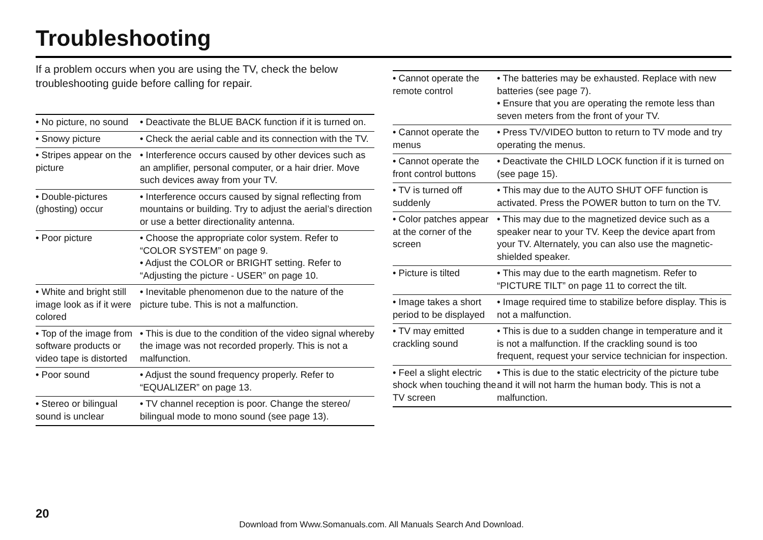Troubleshooting
If a problem occurs when you are using the TV, check the below troubleshooting guide before calling for repair.
| • No picture, no sound | • Deactivate the BLUE BACK function if it is turned on. |
| • Snowy picture | • Check the aerial cable and its connection with the TV. |
| • Stripes appear on the picture | • Interference occurs caused by other devices such as an amplifier, personal computer, or a hair drier. Move such devices away from your TV. |
| • Double-pictures (ghosting) occur | • Interference occurs caused by signal reflecting from mountains or building. Try to adjust the aerial’s direction or use a better directionality antenna. |
| • Poor picture | • Choose the appropriate color system. Refer to “COLOR SYSTEM” on page 9. • Adjust the COLOR or BRIGHT setting. Refer to “Adjusting the picture - USER” on page 10. |
| • White and bright still image look as if it were colored | • Inevitable phenomenon due to the nature of the picture tube. This is not a malfunction. |
| • Top of the image from software products or video tape is distorted | • This is due to the condition of the video signal whereby the image was not recorded properly. This is not a malfunction. |
| • Poor sound | • Adjust the sound frequency properly. Refer to “EQUALIZER” on page 13. |
| • Stereo or bilingual sound is unclear | • TV channel reception is poor. Change the stereo/ bilingual mode to mono sound (see page 13). |
| • Cannot operate the remote control | • The batteries may be exhausted. Replace with new batteries (see page 7). • Ensure that you are operating the remote less than seven meters from the front of your TV. |
| • Cannot operate the menus | • Press TV/VIDEO button to return to TV mode and try operating the menus. |
| • Cannot operate the front control buttons | • Deactivate the CHILD LOCK function if it is turned on (see page 15). |
| • TV is turned off suddenly | • This may due to the AUTO SHUT OFF function is activated. Press the POWER button to turn on the TV. |
| • Color patches appear at the corner of the screen | • This may due to the magnetized device such as a speaker near to your TV. Keep the device apart from your TV. Alternately, you can also use the magnetic-shielded speaker. |
| • Picture is tilted | • This may due to the earth magnetism. Refer to “PICTURE TILT” on page 11 to correct the tilt. |
| • Image takes a short period to be displayed | • Image required time to stabilize before display. This is not a malfunction. |
| • TV may emitted crackling sound | • This is due to a sudden change in temperature and it is not a malfunction. If the crackling sound is too frequent, request your service technician for inspection. |
| • Feel a slight electric shock when touching the TV screen | • This is due to the static electricity of the picture tube and it will not harm the human body. This is not a malfunction. |
20
Download from Www.Somanuals.com. All Manuals Search And Download.